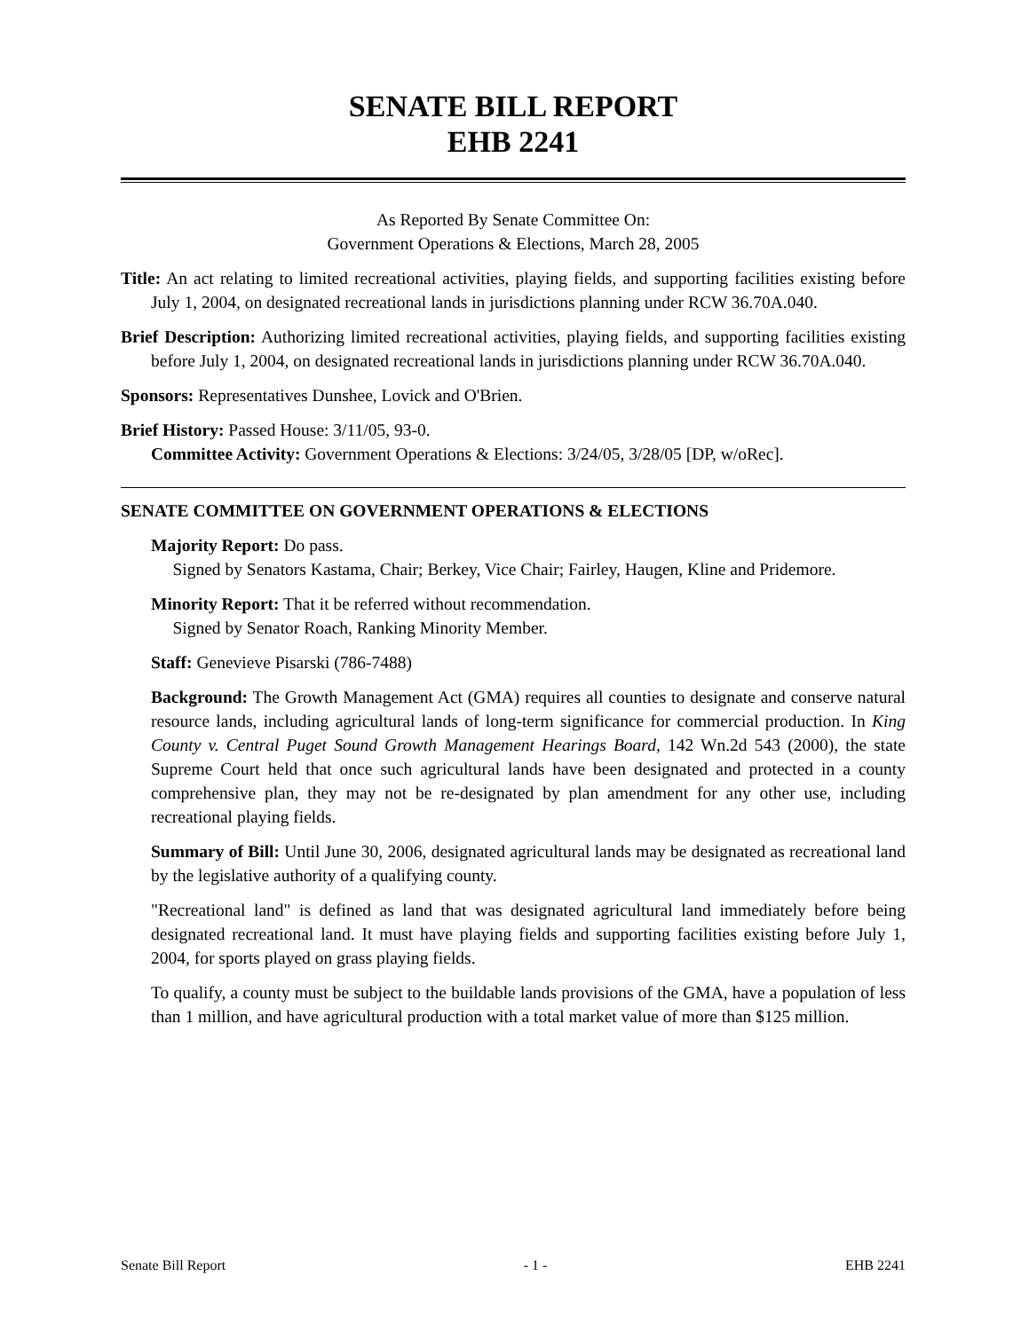SENATE BILL REPORT
EHB 2241
As Reported By Senate Committee On:
Government Operations & Elections, March 28, 2005
Title: An act relating to limited recreational activities, playing fields, and supporting facilities existing before July 1, 2004, on designated recreational lands in jurisdictions planning under RCW 36.70A.040.
Brief Description: Authorizing limited recreational activities, playing fields, and supporting facilities existing before July 1, 2004, on designated recreational lands in jurisdictions planning under RCW 36.70A.040.
Sponsors: Representatives Dunshee, Lovick and O'Brien.
Brief History: Passed House: 3/11/05, 93-0.
Committee Activity: Government Operations & Elections: 3/24/05, 3/28/05 [DP, w/oRec].
SENATE COMMITTEE ON GOVERNMENT OPERATIONS & ELECTIONS
Majority Report: Do pass.
Signed by Senators Kastama, Chair; Berkey, Vice Chair; Fairley, Haugen, Kline and Pridemore.
Minority Report: That it be referred without recommendation.
Signed by Senator Roach, Ranking Minority Member.
Staff: Genevieve Pisarski (786-7488)
Background: The Growth Management Act (GMA) requires all counties to designate and conserve natural resource lands, including agricultural lands of long-term significance for commercial production. In King County v. Central Puget Sound Growth Management Hearings Board, 142 Wn.2d 543 (2000), the state Supreme Court held that once such agricultural lands have been designated and protected in a county comprehensive plan, they may not be re-designated by plan amendment for any other use, including recreational playing fields.
Summary of Bill: Until June 30, 2006, designated agricultural lands may be designated as recreational land by the legislative authority of a qualifying county.
"Recreational land" is defined as land that was designated agricultural land immediately before being designated recreational land. It must have playing fields and supporting facilities existing before July 1, 2004, for sports played on grass playing fields.
To qualify, a county must be subject to the buildable lands provisions of the GMA, have a population of less than 1 million, and have agricultural production with a total market value of more than $125 million.
Senate Bill Report - 1 - EHB 2241